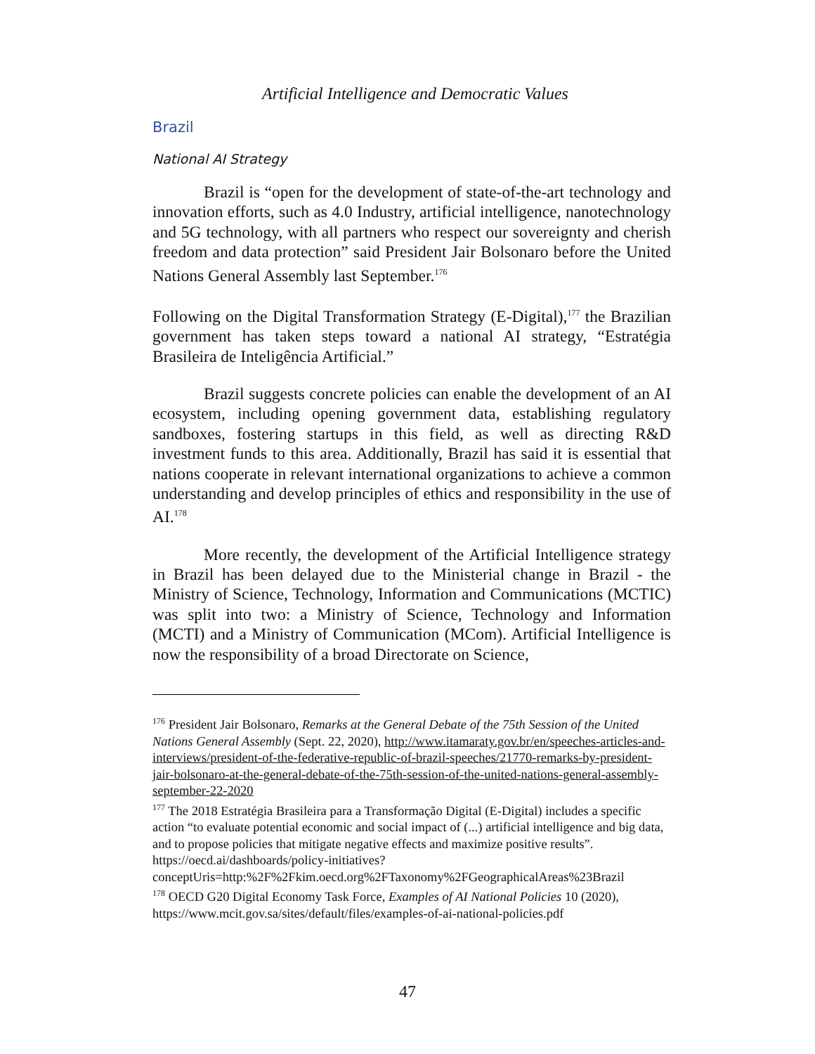Artificial Intelligence and Democratic Values
Brazil
National AI Strategy
Brazil is “open for the development of state-of-the-art technology and innovation efforts, such as 4.0 Industry, artificial intelligence, nanotechnology and 5G technology, with all partners who respect our sovereignty and cherish freedom and data protection” said President Jair Bolsonaro before the United Nations General Assembly last September.<sup>176</sup>
Following on the Digital Transformation Strategy (E-Digital),<sup>177</sup> the Brazilian government has taken steps toward a national AI strategy, “Estratégia Brasileira de Inteligência Artificial.”
Brazil suggests concrete policies can enable the development of an AI ecosystem, including opening government data, establishing regulatory sandboxes, fostering startups in this field, as well as directing R&D investment funds to this area. Additionally, Brazil has said it is essential that nations cooperate in relevant international organizations to achieve a common understanding and develop principles of ethics and responsibility in the use of AI.<sup>178</sup>
More recently, the development of the Artificial Intelligence strategy in Brazil has been delayed due to the Ministerial change in Brazil - the Ministry of Science, Technology, Information and Communications (MCTIC) was split into two: a Ministry of Science, Technology and Information (MCTI) and a Ministry of Communication (MCom). Artificial Intelligence is now the responsibility of a broad Directorate on Science,
<sup>176</sup> President Jair Bolsonaro, Remarks at the General Debate of the 75th Session of the United Nations General Assembly (Sept. 22, 2020), http://www.itamaraty.gov.br/en/speeches-articles-and-interviews/president-of-the-federative-republic-of-brazil-speeches/21770-remarks-by-president-jair-bolsonaro-at-the-general-debate-of-the-75th-session-of-the-united-nations-general-assembly-september-22-2020
<sup>177</sup> The 2018 Estratégia Brasileira para a Transformação Digital (E-Digital) includes a specific action “to evaluate potential economic and social impact of (...) artificial intelligence and big data, and to propose policies that mitigate negative effects and maximize positive results”. https://oecd.ai/dashboards/policy-initiatives?conceptUris=http:%2F%2Fkim.oecd.org%2FTaxonomy%2FGeographicalAreas%23Brazil
<sup>178</sup> OECD G20 Digital Economy Task Force, Examples of AI National Policies 10 (2020), https://www.mcit.gov.sa/sites/default/files/examples-of-ai-national-policies.pdf
47